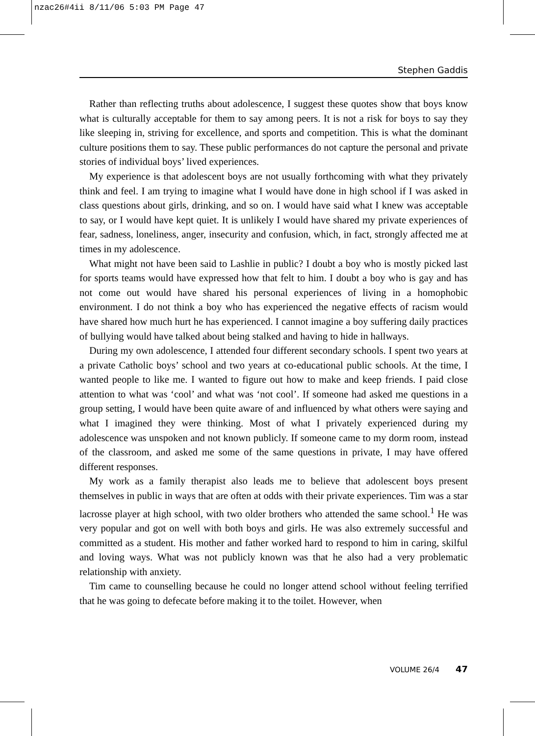nzac26#4ii 8/11/06 5:03 PM Page 47
Stephen Gaddis
Rather than reflecting truths about adolescence, I suggest these quotes show that boys know what is culturally acceptable for them to say among peers. It is not a risk for boys to say they like sleeping in, striving for excellence, and sports and competition. This is what the dominant culture positions them to say. These public performances do not capture the personal and private stories of individual boys’ lived experiences.
My experience is that adolescent boys are not usually forthcoming with what they privately think and feel. I am trying to imagine what I would have done in high school if I was asked in class questions about girls, drinking, and so on. I would have said what I knew was acceptable to say, or I would have kept quiet. It is unlikely I would have shared my private experiences of fear, sadness, loneliness, anger, insecurity and confusion, which, in fact, strongly affected me at times in my adolescence.
What might not have been said to Lashlie in public? I doubt a boy who is mostly picked last for sports teams would have expressed how that felt to him. I doubt a boy who is gay and has not come out would have shared his personal experiences of living in a homophobic environment. I do not think a boy who has experienced the negative effects of racism would have shared how much hurt he has experienced. I cannot imagine a boy suffering daily practices of bullying would have talked about being stalked and having to hide in hallways.
During my own adolescence, I attended four different secondary schools. I spent two years at a private Catholic boys’ school and two years at co-educational public schools. At the time, I wanted people to like me. I wanted to figure out how to make and keep friends. I paid close attention to what was ‘cool’ and what was ‘not cool’. If someone had asked me questions in a group setting, I would have been quite aware of and influenced by what others were saying and what I imagined they were thinking. Most of what I privately experienced during my adolescence was unspoken and not known publicly. If someone came to my dorm room, instead of the classroom, and asked me some of the same questions in private, I may have offered different responses.
My work as a family therapist also leads me to believe that adolescent boys present themselves in public in ways that are often at odds with their private experiences. Tim was a star lacrosse player at high school, with two older brothers who attended the same school.<sup>1</sup> He was very popular and got on well with both boys and girls. He was also extremely successful and committed as a student. His mother and father worked hard to respond to him in caring, skilful and loving ways. What was not publicly known was that he also had a very problematic relationship with anxiety.
Tim came to counselling because he could no longer attend school without feeling terrified that he was going to defecate before making it to the toilet. However, when
VOLUME 26/4 47